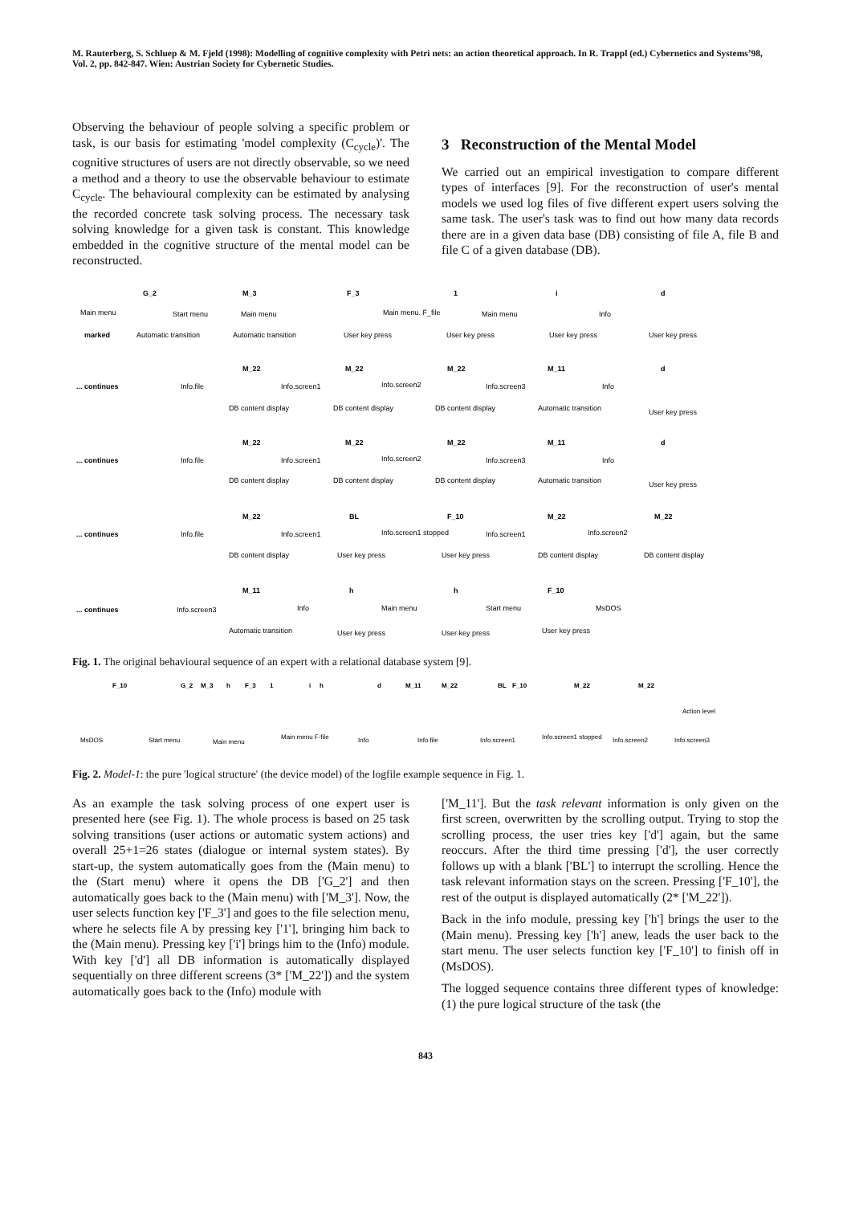M. Rauterberg, S. Schluep & M. Fjeld (1998): Modelling of cognitive complexity with Petri nets: an action theoretical approach. In R. Trappl (ed.) Cybernetics and Systems’98, Vol. 2, pp. 842-847. Wien: Austrian Society for Cybernetic Studies.
Observing the behaviour of people solving a specific problem or task, is our basis for estimating 'model complexity (C<sub>cycle</sub>)'. The cognitive structures of users are not directly observable, so we need a method and a theory to use the observable behaviour to estimate C<sub>cycle</sub>. The behavioural complexity can be estimated by analysing the recorded concrete task solving process. The necessary task solving knowledge for a given task is constant. This knowledge embedded in the cognitive structure of the mental model can be reconstructed.
3 Reconstruction of the Mental Model
We carried out an empirical investigation to compare different types of interfaces [9]. For the reconstruction of user's mental models we used log files of five different expert users solving the same task. The user's task was to find out how many data records there are in a given data base (DB) consisting of file A, file B and file C of a given database (DB).
G_2
M_3
F_3
1
i
d
Main menu
Main menu
Main menu. F_file
Main menu
Info
Start menu
marked
Automatic transition
Automatic transition
User key press
User key press
User key press
User key press
M_22
M_22
M_22
M_11
d
... continues
Info.file
Info.screen1
Info.screen2
Info.screen3
Info
DB content display
DB content display
DB content display
Automatic transition
User key press
M_22
M_22
M_22
M_11
d
... continues
Info.file
Info.screen1
Info.screen2
Info.screen3
Info
DB content display
DB content display
DB content display
Automatic transition
User key press
M_22
BL
F_10
M_22
M_22
... continues
Info.file
Info.screen1
Info.screen1 stopped
Info.screen1
Info.screen2
DB content display
User key press
User key press
DB content display
DB content display
M_11
h
h
F_10
... continues
Info.screen3
Info
Main menu
Start menu
MsDOS
Automatic transition
User key press
User key press
User key press
Fig. 1. The original behavioural sequence of an expert with a relational database system [9].
F_10
G_2
M_3
h
F_3
1
i
h
d
M_11
M_22
BL
F_10
M_22
M_22
Action level
MsDOS
Start menu
Main menu
Main menu F-file
Info
Info.file
Info.screen1
Info.screen1 stopped
Info.screen2
Info.screen3
Fig. 2. Model-1: the pure 'logical structure' (the device model) of the logfile example sequence in Fig. 1.
As an example the task solving process of one expert user is presented here (see Fig. 1). The whole process is based on 25 task solving transitions (user actions or automatic system actions) and overall 25+1=26 states (dialogue or internal system states). By start-up, the system automatically goes from the (Main menu) to the (Start menu) where it opens the DB ['G_2'] and then automatically goes back to the (Main menu) with ['M_3']. Now, the user selects function key ['F_3'] and goes to the file selection menu, where he selects file A by pressing key ['1'], bringing him back to the (Main menu). Pressing key ['i'] brings him to the (Info) module. With key ['d'] all DB information is automatically displayed sequentially on three different screens (3* ['M_22']) and the system automatically goes back to the (Info) module with
['M_11']. But the task relevant information is only given on the first screen, overwritten by the scrolling output. Trying to stop the scrolling process, the user tries key ['d'] again, but the same reoccurs. After the third time pressing ['d'], the user correctly follows up with a blank ['BL'] to interrupt the scrolling. Hence the task relevant information stays on the screen. Pressing ['F_10'], the rest of the output is displayed automatically (2* ['M_22']).
Back in the info module, pressing key ['h'] brings the user to the (Main menu). Pressing key ['h'] anew, leads the user back to the start menu. The user selects function key ['F_10'] to finish off in (MsDOS).
The logged sequence contains three different types of knowledge: (1) the pure logical structure of the task (the
843